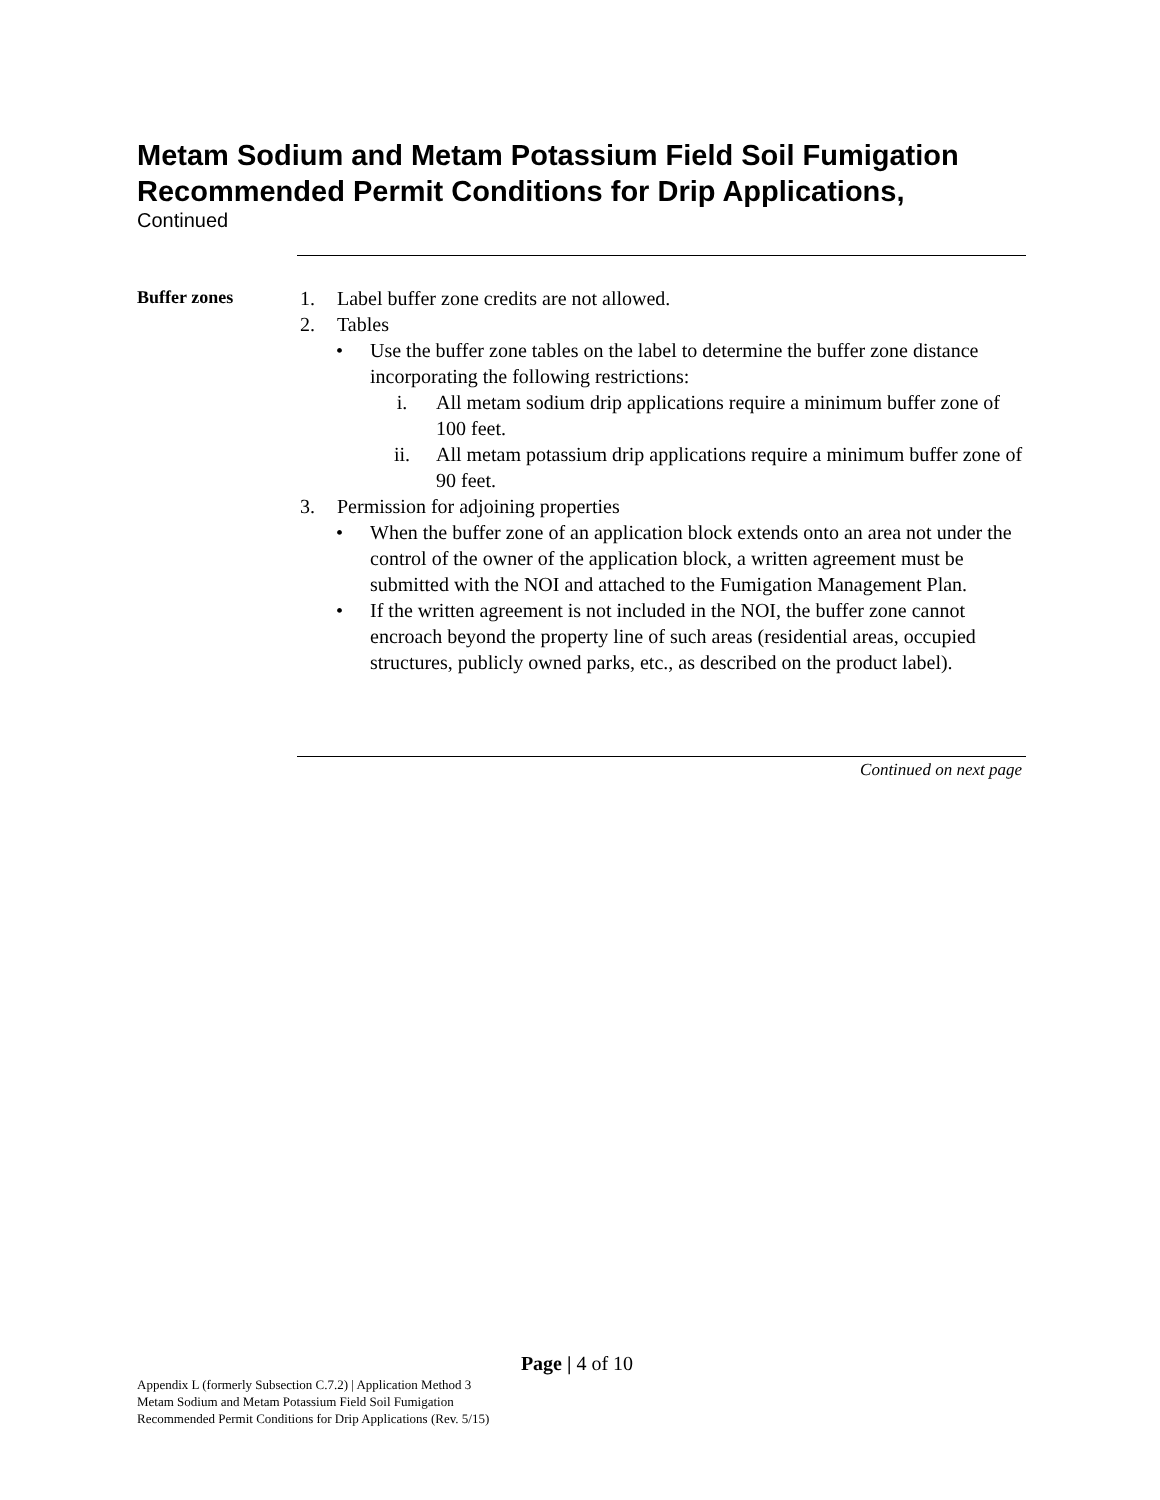Metam Sodium and Metam Potassium Field Soil Fumigation
Recommended Permit Conditions for Drip Applications,
Continued
Buffer zones
1. Label buffer zone credits are not allowed.
2. Tables
• Use the buffer zone tables on the label to determine the buffer zone distance incorporating the following restrictions:
i. All metam sodium drip applications require a minimum buffer zone of 100 feet.
ii. All metam potassium drip applications require a minimum buffer zone of 90 feet.
3. Permission for adjoining properties
• When the buffer zone of an application block extends onto an area not under the control of the owner of the application block, a written agreement must be submitted with the NOI and attached to the Fumigation Management Plan.
• If the written agreement is not included in the NOI, the buffer zone cannot encroach beyond the property line of such areas (residential areas, occupied structures, publicly owned parks, etc., as described on the product label).
Continued on next page
Page | 4 of 10
Appendix L (formerly Subsection C.7.2) | Application Method 3
Metam Sodium and Metam Potassium Field Soil Fumigation
Recommended Permit Conditions for Drip Applications (Rev. 5/15)